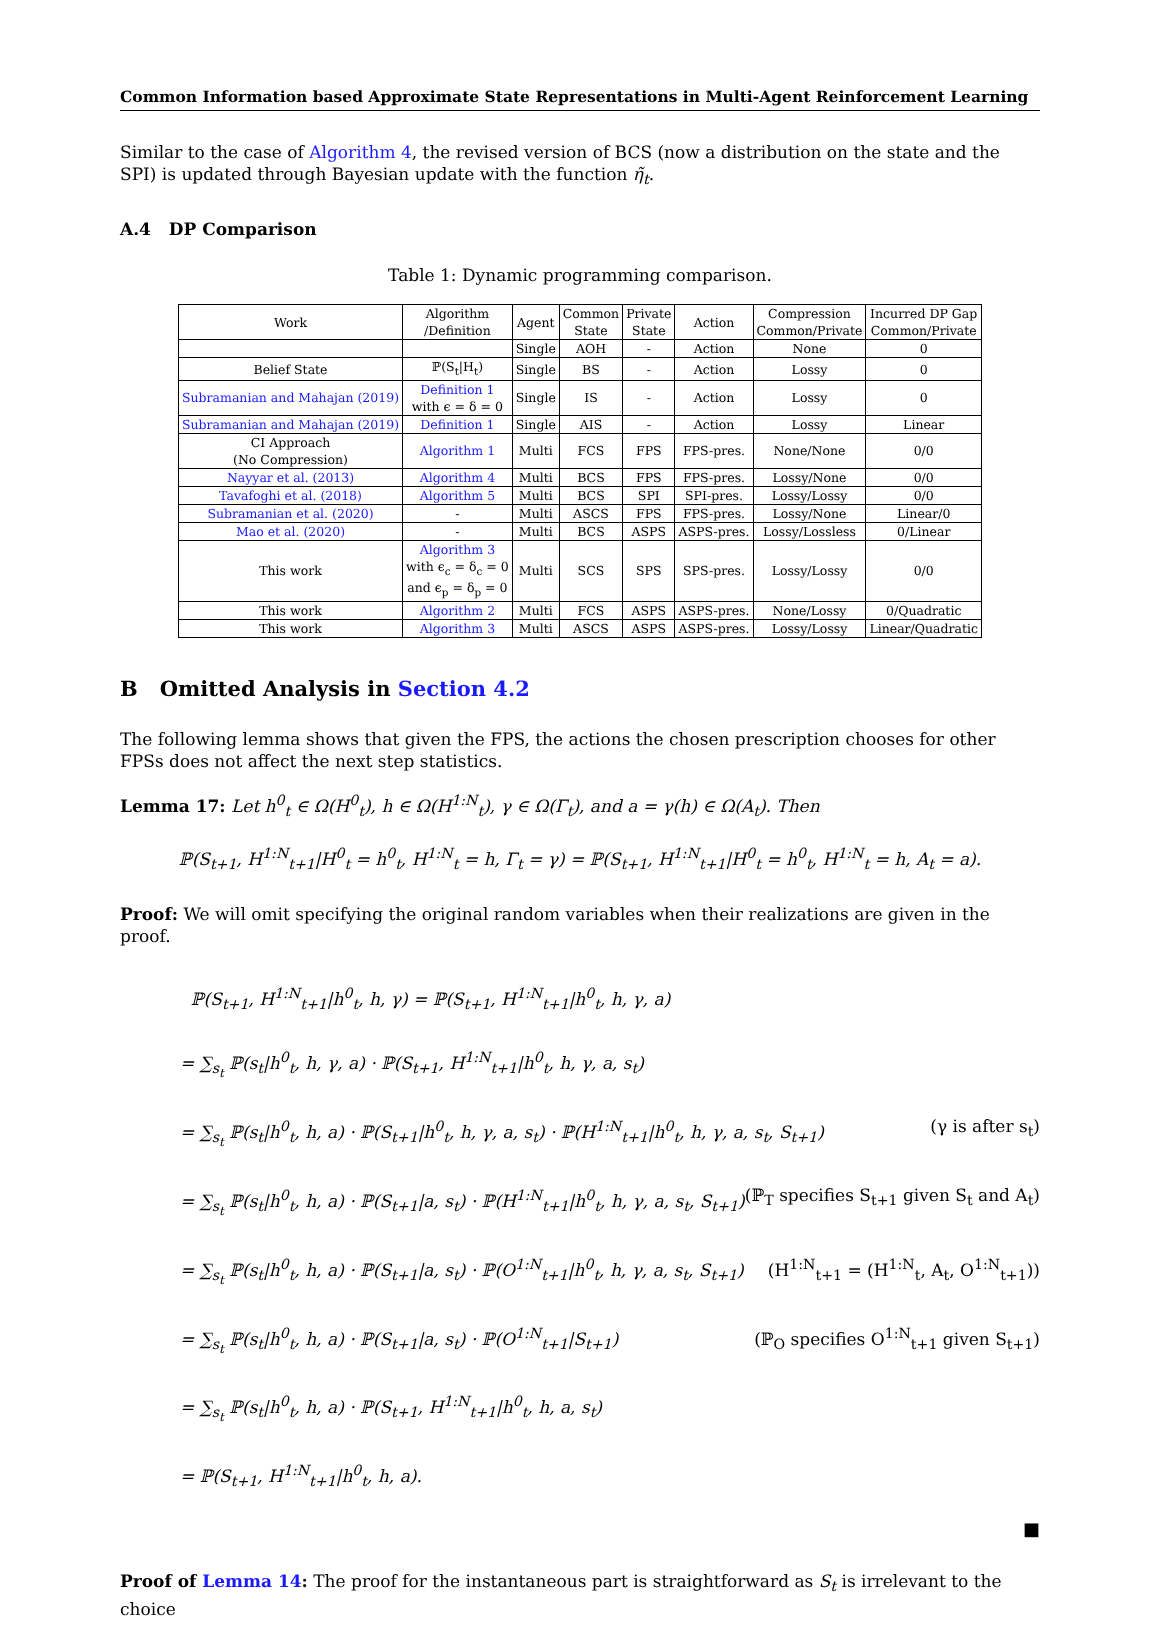Common Information based Approximate State Representations in Multi-Agent Reinforcement Learning
Similar to the case of Algorithm 4, the revised version of BCS (now a distribution on the state and the SPI) is updated through Bayesian update with the function η̃<sub>t</sub>.
A.4 DP Comparison
Table 1: Dynamic programming comparison.
| Work | Algorithm /Definition | Agent | Common State | Private State | Action | Compression Common/Private | Incurred DP Gap Common/Private |
| --- | --- | --- | --- | --- | --- | --- | --- |
| | | Single | AOH | - | Action | None | 0 |
| Belief State | ℙ(S<sub>t</sub>/H<sub>t</sub>) | Single | BS | - | Action | Lossy | 0 |
| Subramanian and Mahajan (2019) | Definition 1 with ϵ = δ = 0 | Single | IS | - | Action | Lossy | 0 |
| Subramanian and Mahajan (2019) | Definition 1 | Single | AIS | - | Action | Lossy | Linear |
| CI Approach (No Compression) | Algorithm 1 | Multi | FCS | FPS | FPS-pres. | None/None | 0/0 |
| Nayyar et al. (2013) | Algorithm 4 | Multi | BCS | FPS | FPS-pres. | Lossy/None | 0/0 |
| Tavafoghi et al. (2018) | Algorithm 5 | Multi | BCS | SPI | SPI-pres. | Lossy/Lossy | 0/0 |
| Subramanian et al. (2020) | - | Multi | ASCS | FPS | FPS-pres. | Lossy/None | Linear/0 |
| Mao et al. (2020) | - | Multi | BCS | ASPS | ASPS-pres. | Lossy/Lossless | 0/Linear |
| This work | Algorithm 3 with ϵ<sub>c</sub> = δ<sub>c</sub> = 0 and ϵ<sub>p</sub> = δ<sub>p</sub> = 0 | Multi | SCS | SPS | SPS-pres. | Lossy/Lossy | 0/0 |
| This work | Algorithm 2 | Multi | FCS | ASPS | ASPS-pres. | None/Lossy | 0/Quadratic |
| This work | Algorithm 3 | Multi | ASCS | ASPS | ASPS-pres. | Lossy/Lossy | Linear/Quadratic |
B Omitted Analysis in Section 4.2
The following lemma shows that given the FPS, the actions the chosen prescription chooses for other FPSs does not affect the next step statistics.
Lemma 17: Let h<sup>0</sup><sub>t</sub> ∈ Ω(H<sup>0</sup><sub>t</sub>), h ∈ Ω(H<sup>1:N</sup><sub>t</sub>), γ ∈ Ω(Γ<sub>t</sub>), and a = γ(h) ∈ Ω(A<sub>t</sub>). Then
ℙ(S<sub>t+1</sub>, H<sup>1:N</sup><sub>t+1</sub>|H<sup>0</sup><sub>t</sub> = h<sup>0</sup><sub>t</sub>, H<sup>1:N</sup><sub>t</sub> = h, Γ<sub>t</sub> = γ) = ℙ(S<sub>t+1</sub>, H<sup>1:N</sup><sub>t+1</sub>|H<sup>0</sup><sub>t</sub> = h<sup>0</sup><sub>t</sub>, H<sup>1:N</sup><sub>t</sub> = h, A<sub>t</sub> = a).
Proof: We will omit specifying the original random variables when their realizations are given in the proof.
ℙ(S<sub>t+1</sub>, H<sup>1:N</sup><sub>t+1</sub>|h<sup>0</sup><sub>t</sub>, h, γ) = ℙ(S<sub>t+1</sub>, H<sup>1:N</sup><sub>t+1</sub>|h<sup>0</sup><sub>t</sub>, h, γ, a)
= ∑<sub>s<sub>t</sub></sub> ℙ(s<sub>t</sub>|h<sup>0</sup><sub>t</sub>, h, γ, a) · ℙ(S<sub>t+1</sub>, H<sup>1:N</sup><sub>t+1</sub>|h<sup>0</sup><sub>t</sub>, h, γ, a, s<sub>t</sub>)
= ∑<sub>s<sub>t</sub></sub> ℙ(s<sub>t</sub>|h<sup>0</sup><sub>t</sub>, h, a) · ℙ(S<sub>t+1</sub>|h<sup>0</sup><sub>t</sub>, h, γ, a, s<sub>t</sub>) · ℙ(H<sup>1:N</sup><sub>t+1</sub>|h<sup>0</sup><sub>t</sub>, h, γ, a, s<sub>t</sub>, S<sub>t+1</sub>) (γ is after s<sub>t</sub>)
= ∑<sub>s<sub>t</sub></sub> ℙ(s<sub>t</sub>|h<sup>0</sup><sub>t</sub>, h, a) · ℙ(S<sub>t+1</sub>|a, s<sub>t</sub>) · ℙ(H<sup>1:N</sup><sub>t+1</sub>|h<sup>0</sup><sub>t</sub>, h, γ, a, s<sub>t</sub>, S<sub>t+1</sub>) (ℙ<sub>T</sub> specifies S<sub>t+1</sub> given S<sub>t</sub> and A<sub>t</sub>)
= ∑<sub>s<sub>t</sub></sub> ℙ(s<sub>t</sub>|h<sup>0</sup><sub>t</sub>, h, a) · ℙ(S<sub>t+1</sub>|a, s<sub>t</sub>) · ℙ(O<sup>1:N</sup><sub>t+1</sub>|h<sup>0</sup><sub>t</sub>, h, γ, a, s<sub>t</sub>, S<sub>t+1</sub>) (H<sup>1:N</sup><sub>t+1</sub> = (H<sup>1:N</sup><sub>t</sub>, A<sub>t</sub>, O<sup>1:N</sup><sub>t+1</sub>))
= ∑<sub>s<sub>t</sub></sub> ℙ(s<sub>t</sub>|h<sup>0</sup><sub>t</sub>, h, a) · ℙ(S<sub>t+1</sub>|a, s<sub>t</sub>) · ℙ(O<sup>1:N</sup><sub>t+1</sub>|S<sub>t+1</sub>) (ℙ<sub>O</sub> specifies O<sup>1:N</sup><sub>t+1</sub> given S<sub>t+1</sub>)
= ∑<sub>s<sub>t</sub></sub> ℙ(s<sub>t</sub>|h<sup>0</sup><sub>t</sub>, h, a) · ℙ(S<sub>t+1</sub>, H<sup>1:N</sup><sub>t+1</sub>|h<sup>0</sup><sub>t</sub>, h, a, s<sub>t</sub>)
= ℙ(S<sub>t+1</sub>, H<sup>1:N</sup><sub>t+1</sub>|h<sup>0</sup><sub>t</sub>, h, a).
■
Proof of Lemma 14: The proof for the instantaneous part is straightforward as S<sub>t</sub> is irrelevant to the choice